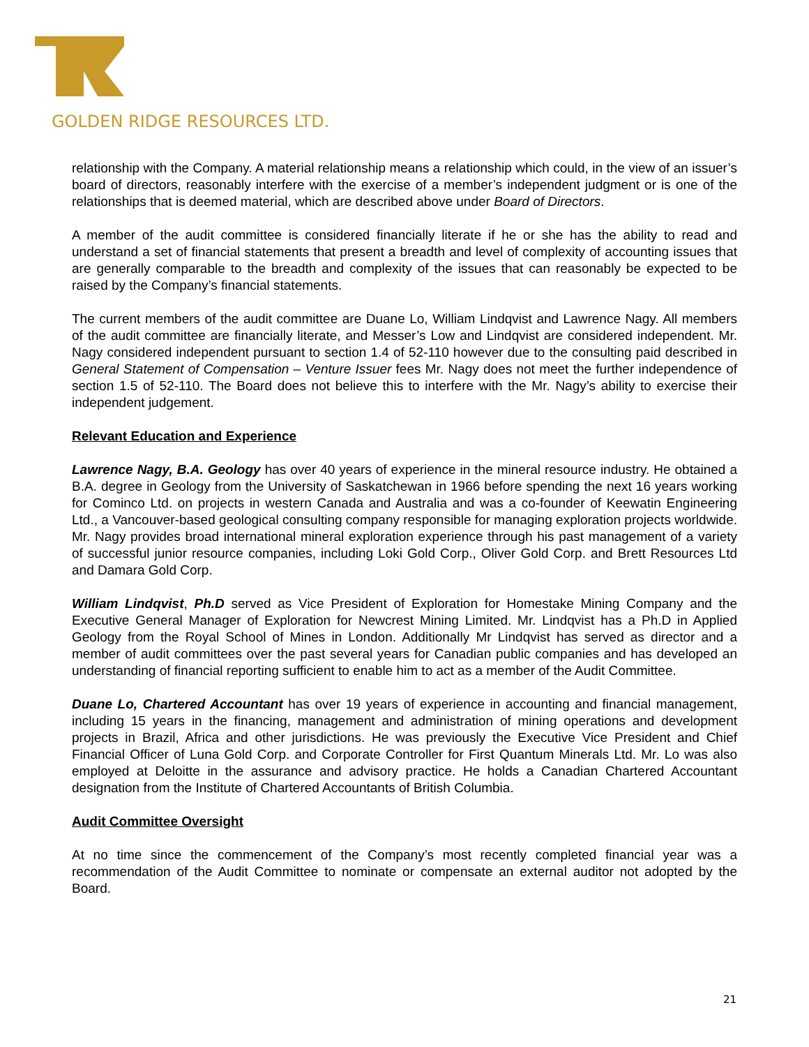GOLDEN RIDGE RESOURCES LTD.
relationship with the Company. A material relationship means a relationship which could, in the view of an issuer’s board of directors, reasonably interfere with the exercise of a member’s independent judgment or is one of the relationships that is deemed material, which are described above under Board of Directors.
A member of the audit committee is considered financially literate if he or she has the ability to read and understand a set of financial statements that present a breadth and level of complexity of accounting issues that are generally comparable to the breadth and complexity of the issues that can reasonably be expected to be raised by the Company’s financial statements.
The current members of the audit committee are Duane Lo, William Lindqvist and Lawrence Nagy. All members of the audit committee are financially literate, and Messer’s Low and Lindqvist are considered independent. Mr. Nagy considered independent pursuant to section 1.4 of 52-110 however due to the consulting paid described in General Statement of Compensation – Venture Issuer fees Mr. Nagy does not meet the further independence of section 1.5 of 52-110. The Board does not believe this to interfere with the Mr. Nagy’s ability to exercise their independent judgement.
Relevant Education and Experience
Lawrence Nagy, B.A. Geology has over 40 years of experience in the mineral resource industry. He obtained a B.A. degree in Geology from the University of Saskatchewan in 1966 before spending the next 16 years working for Cominco Ltd. on projects in western Canada and Australia and was a co-founder of Keewatin Engineering Ltd., a Vancouver-based geological consulting company responsible for managing exploration projects worldwide. Mr. Nagy provides broad international mineral exploration experience through his past management of a variety of successful junior resource companies, including Loki Gold Corp., Oliver Gold Corp. and Brett Resources Ltd and Damara Gold Corp.
William Lindqvist, Ph.D served as Vice President of Exploration for Homestake Mining Company and the Executive General Manager of Exploration for Newcrest Mining Limited. Mr. Lindqvist has a Ph.D in Applied Geology from the Royal School of Mines in London. Additionally Mr Lindqvist has served as director and a member of audit committees over the past several years for Canadian public companies and has developed an understanding of financial reporting sufficient to enable him to act as a member of the Audit Committee.
Duane Lo, Chartered Accountant has over 19 years of experience in accounting and financial management, including 15 years in the financing, management and administration of mining operations and development projects in Brazil, Africa and other jurisdictions. He was previously the Executive Vice President and Chief Financial Officer of Luna Gold Corp. and Corporate Controller for First Quantum Minerals Ltd. Mr. Lo was also employed at Deloitte in the assurance and advisory practice. He holds a Canadian Chartered Accountant designation from the Institute of Chartered Accountants of British Columbia.
Audit Committee Oversight
At no time since the commencement of the Company’s most recently completed financial year was a recommendation of the Audit Committee to nominate or compensate an external auditor not adopted by the Board.
21